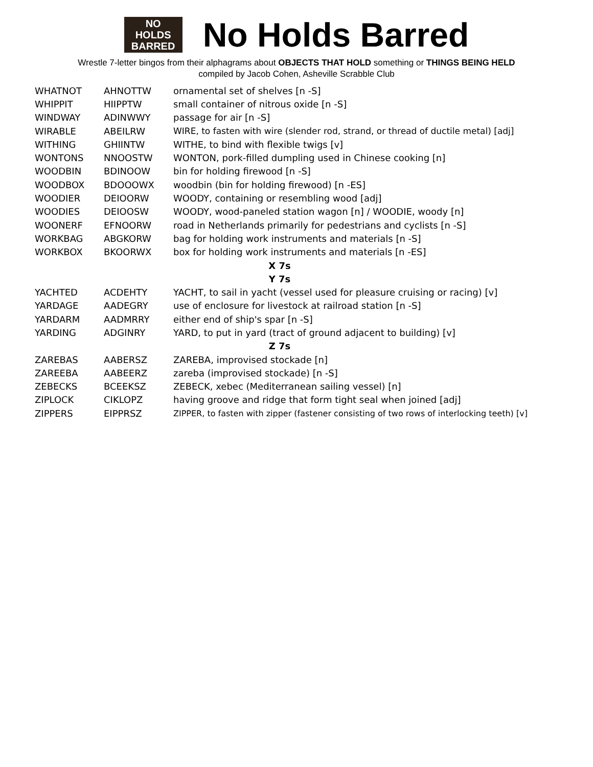NO
HOLDS
BARRED
No Holds Barred
Wrestle 7-letter bingos from their alphagrams about OBJECTS THAT HOLD something or THINGS BEING HELD
compiled by Jacob Cohen, Asheville Scrabble Club
| WHATNOT | AHNOTTW | ornamental set of shelves [n -S] |
| WHIPPIT | HIIPPTW | small container of nitrous oxide [n -S] |
| WINDWAY | ADINWWY | passage for air [n -S] |
| WIRABLE | ABEILRW | WIRE, to fasten with wire (slender rod, strand, or thread of ductile metal) [adj] |
| WITHING | GHIINTW | WITHE, to bind with flexible twigs [v] |
| WONTONS | NNOOSTW | WONTON, pork-filled dumpling used in Chinese cooking [n] |
| WOODBIN | BDINOOW | bin for holding firewood [n -S] |
| WOODBOX | BDOOOWX | woodbin (bin for holding firewood) [n -ES] |
| WOODIER | DEIOORW | WOODY, containing or resembling wood [adj] |
| WOODIES | DEIOOSW | WOODY, wood-paneled station wagon [n] / WOODIE, woody [n] |
| WOONERF | EFNOORW | road in Netherlands primarily for pedestrians and cyclists [n -S] |
| WORKBAG | ABGKORW | bag for holding work instruments and materials [n -S] |
| WORKBOX | BKOORWX | box for holding work instruments and materials [n -ES] |
| X 7s | | |
| Y 7s | | |
| YACHTED | ACDEHTY | YACHT, to sail in yacht (vessel used for pleasure cruising or racing) [v] |
| YARDAGE | AADEGRY | use of enclosure for livestock at railroad station [n -S] |
| YARDARM | AADMRRY | either end of ship's spar [n -S] |
| YARDING | ADGINRY | YARD, to put in yard (tract of ground adjacent to building) [v] |
| Z 7s | | |
| ZAREBAS | AABERSZ | ZAREBA, improvised stockade [n] |
| ZAREEBA | AABEERZ | zareba (improvised stockade) [n -S] |
| ZEBECKS | BCEEKSZ | ZEBECK, xebec (Mediterranean sailing vessel) [n] |
| ZIPLOCK | CIKLOPZ | having groove and ridge that form tight seal when joined [adj] |
| ZIPPERS | EIPPRSZ | ZIPPER, to fasten with zipper (fastener consisting of two rows of interlocking teeth) [v] |